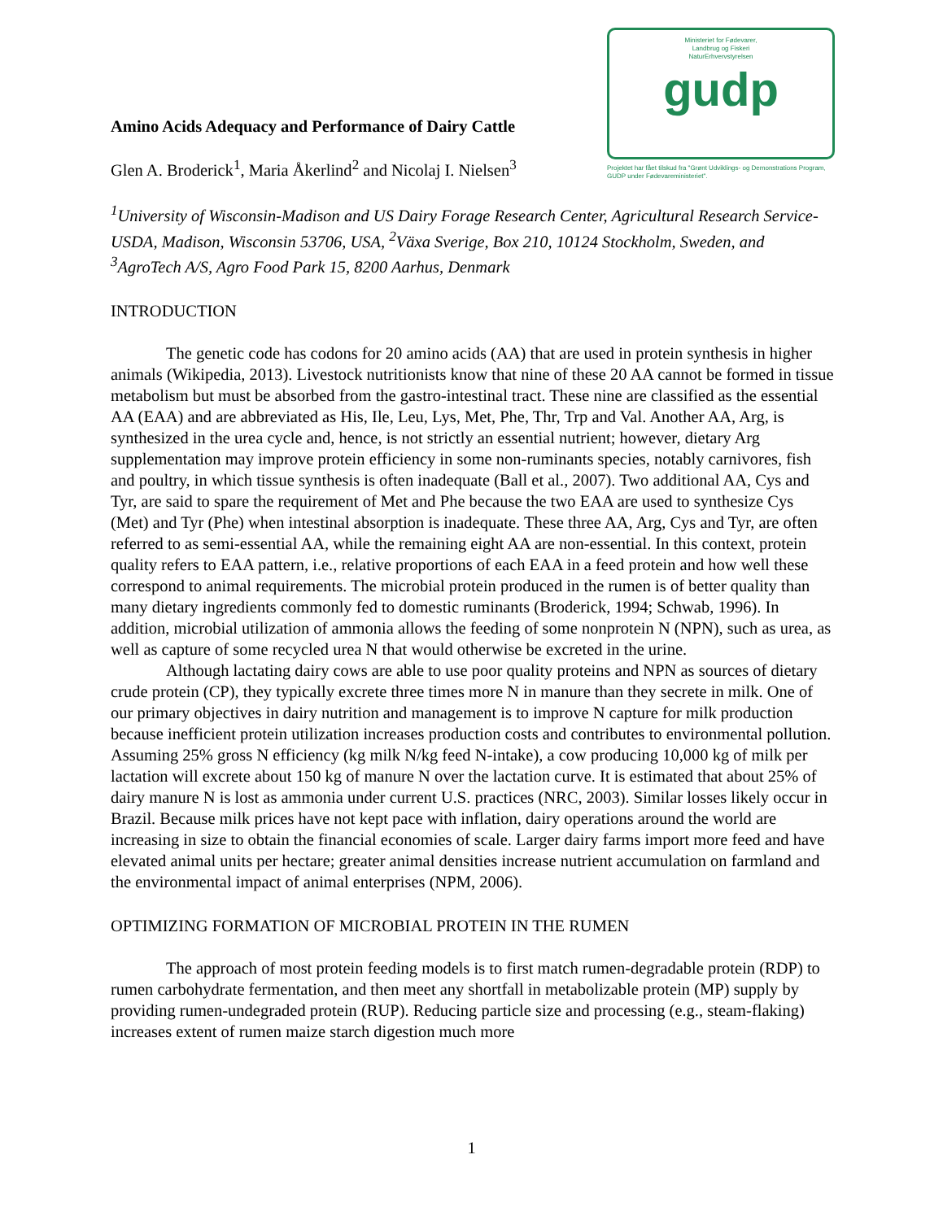Amino Acids Adequacy and Performance of Dairy Cattle
Glen A. Broderick<sup>1</sup>, Maria Åkerlind<sup>2</sup> and Nicolaj I. Nielsen<sup>3</sup>
Ministeriet for Fødevarer,
Landbrug og Fiskeri
NaturErhvervstyrelsen
gudp
Projektet har fået tilskud fra "Grønt Udviklings- og Demonstrations Program, GUDP under Fødevareministeriet".
<sup>1</sup> University of Wisconsin-Madison and US Dairy Forage Research Center, Agricultural Research Service-USDA, Madison, Wisconsin 53706, USA, <sup>2</sup>Växa Sverige, Box 210, 10124 Stockholm, Sweden, and <sup>3</sup>AgroTech A/S, Agro Food Park 15, 8200 Aarhus, Denmark
INTRODUCTION
The genetic code has codons for 20 amino acids (AA) that are used in protein synthesis in higher animals (Wikipedia, 2013). Livestock nutritionists know that nine of these 20 AA cannot be formed in tissue metabolism but must be absorbed from the gastro-intestinal tract. These nine are classified as the essential AA (EAA) and are abbreviated as His, Ile, Leu, Lys, Met, Phe, Thr, Trp and Val. Another AA, Arg, is synthesized in the urea cycle and, hence, is not strictly an essential nutrient; however, dietary Arg supplementation may improve protein efficiency in some non-ruminants species, notably carnivores, fish and poultry, in which tissue synthesis is often inadequate (Ball et al., 2007). Two additional AA, Cys and Tyr, are said to spare the requirement of Met and Phe because the two EAA are used to synthesize Cys (Met) and Tyr (Phe) when intestinal absorption is inadequate. These three AA, Arg, Cys and Tyr, are often referred to as semi-essential AA, while the remaining eight AA are non-essential. In this context, protein quality refers to EAA pattern, i.e., relative proportions of each EAA in a feed protein and how well these correspond to animal requirements. The microbial protein produced in the rumen is of better quality than many dietary ingredients commonly fed to domestic ruminants (Broderick, 1994; Schwab, 1996). In addition, microbial utilization of ammonia allows the feeding of some nonprotein N (NPN), such as urea, as well as capture of some recycled urea N that would otherwise be excreted in the urine.
Although lactating dairy cows are able to use poor quality proteins and NPN as sources of dietary crude protein (CP), they typically excrete three times more N in manure than they secrete in milk. One of our primary objectives in dairy nutrition and management is to improve N capture for milk production because inefficient protein utilization increases production costs and contributes to environmental pollution. Assuming 25% gross N efficiency (kg milk N/kg feed N-intake), a cow producing 10,000 kg of milk per lactation will excrete about 150 kg of manure N over the lactation curve. It is estimated that about 25% of dairy manure N is lost as ammonia under current U.S. practices (NRC, 2003). Similar losses likely occur in Brazil. Because milk prices have not kept pace with inflation, dairy operations around the world are increasing in size to obtain the financial economies of scale. Larger dairy farms import more feed and have elevated animal units per hectare; greater animal densities increase nutrient accumulation on farmland and the environmental impact of animal enterprises (NPM, 2006).
OPTIMIZING FORMATION OF MICROBIAL PROTEIN IN THE RUMEN
The approach of most protein feeding models is to first match rumen-degradable protein (RDP) to rumen carbohydrate fermentation, and then meet any shortfall in metabolizable protein (MP) supply by providing rumen-undegraded protein (RUP). Reducing particle size and processing (e.g., steam-flaking) increases extent of rumen maize starch digestion much more
1